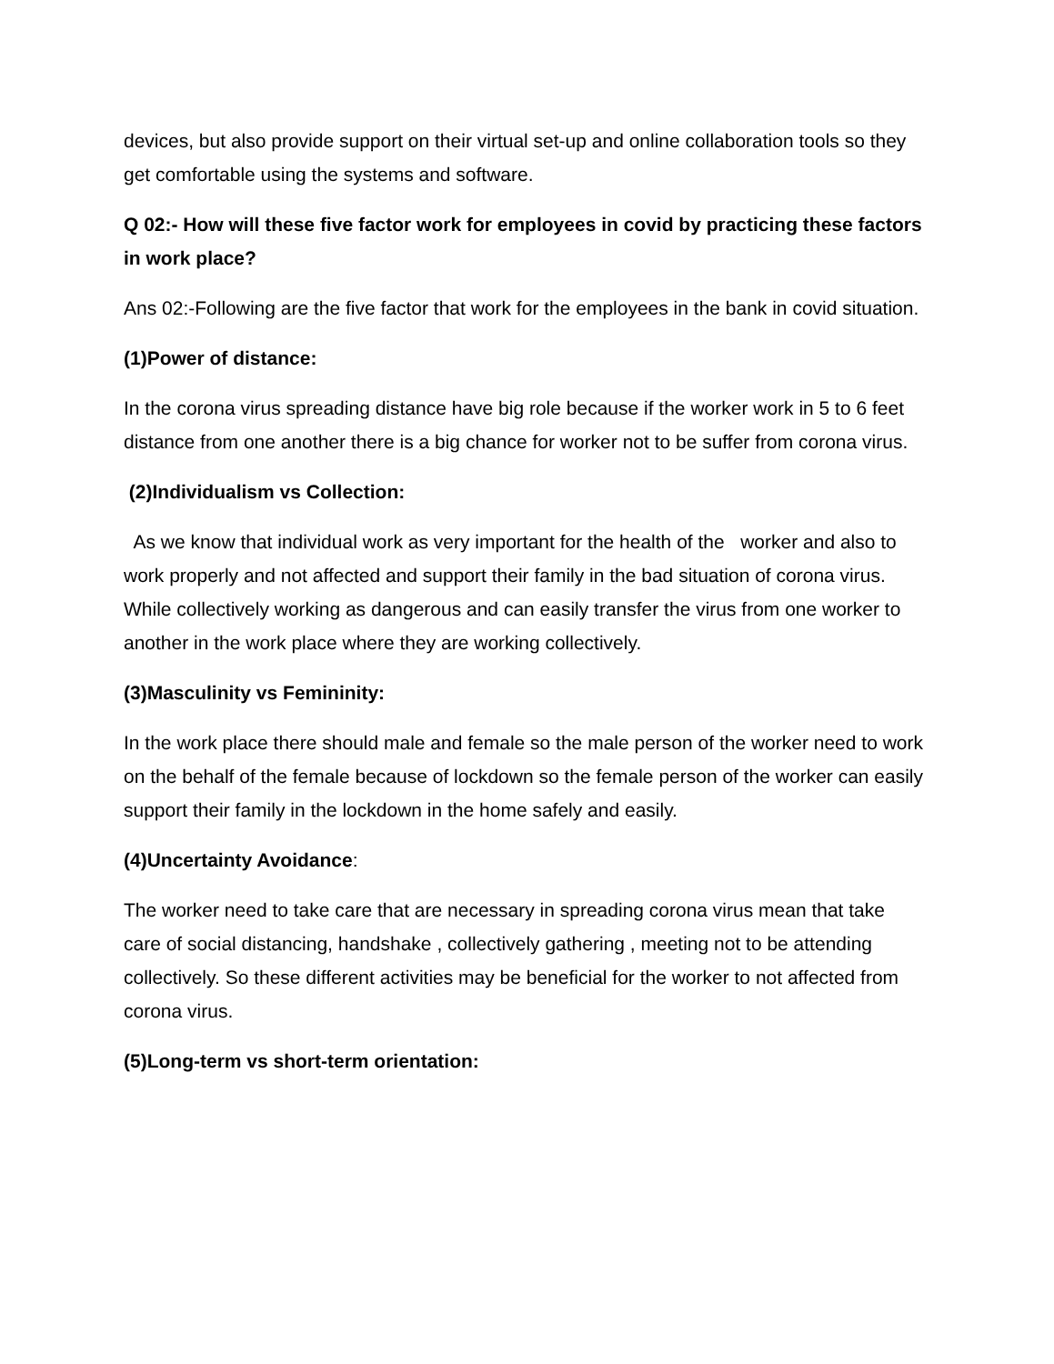devices, but also provide support on their virtual set-up and online collaboration tools so they get comfortable using the systems and software.
Q 02:- How will these five factor work for employees in covid by practicing these factors in work place?
Ans 02:-Following are the five factor that work for the employees in the bank in covid situation.
(1)Power of distance:
In the corona virus spreading distance have big role because if the worker work in 5 to 6 feet distance from one another there is a big chance for worker not to be suffer from corona virus.
(2)Individualism vs Collection:
As we know that individual work as very important for the health of the worker and also to work properly and not affected and support their family in the bad situation of corona virus. While collectively working as dangerous and can easily transfer the virus from one worker to another in the work place where they are working collectively.
(3)Masculinity vs Femininity:
In the work place there should male and female so the male person of the worker need to work on the behalf of the female because of lockdown so the female person of the worker can easily support their family in the lockdown in the home safely and easily.
(4)Uncertainty Avoidance:
The worker need to take care that are necessary in spreading corona virus mean that take care of social distancing, handshake , collectively gathering , meeting not to be attending collectively. So these different activities may be beneficial for the worker to not affected from corona virus.
(5)Long-term vs short-term orientation: